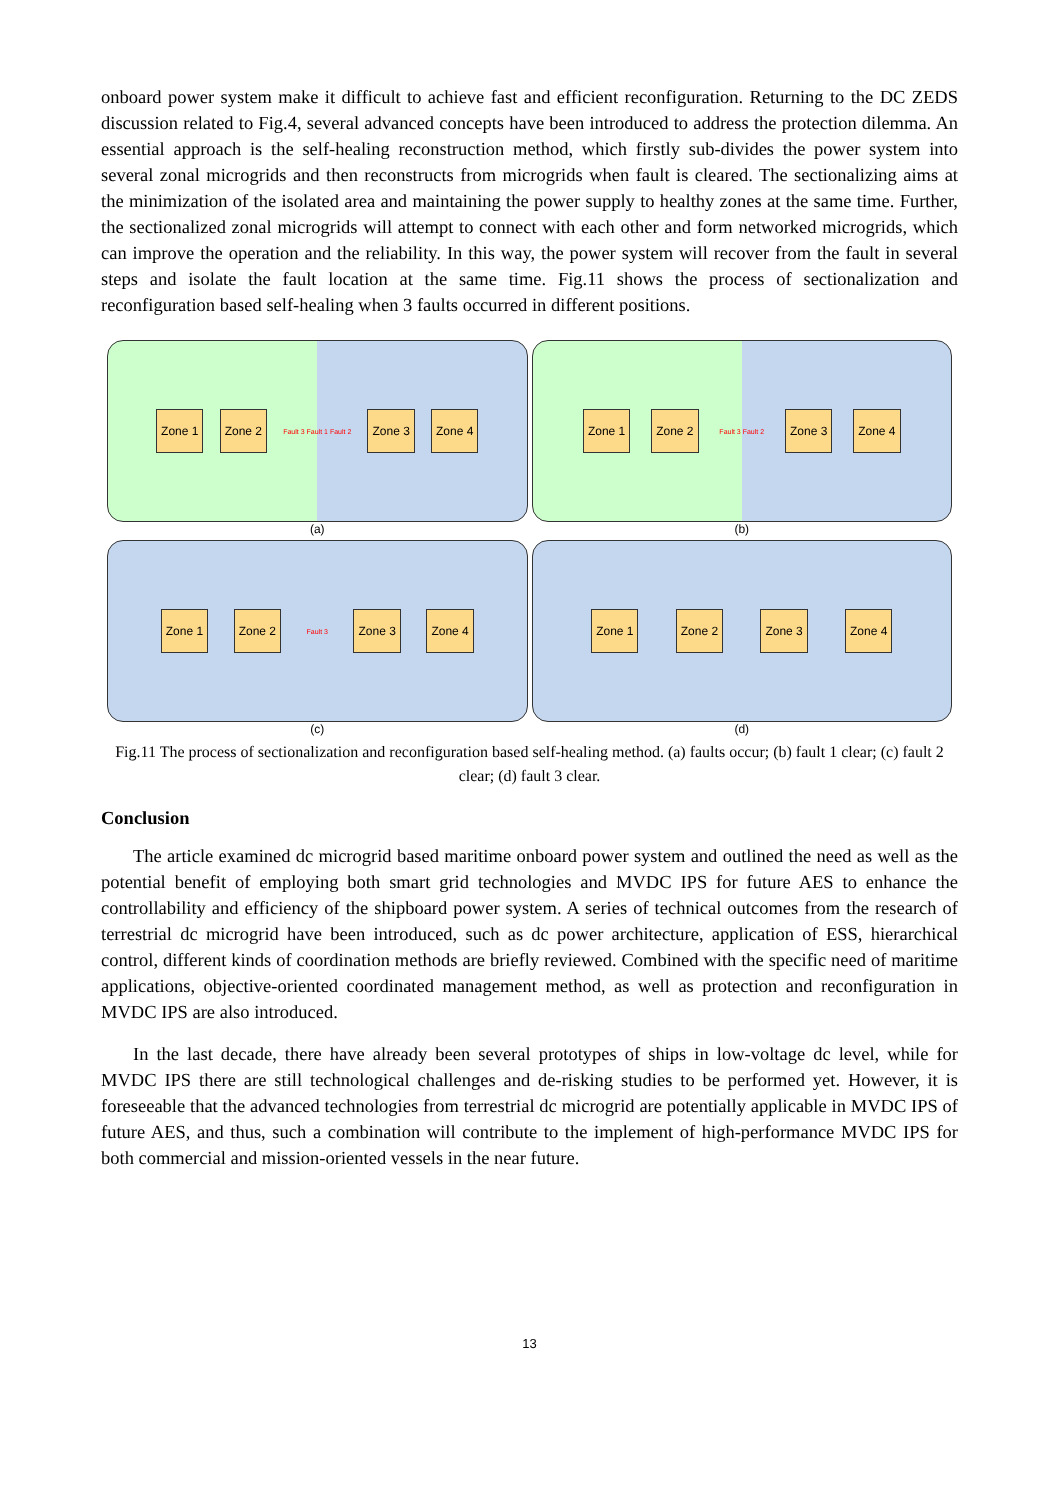onboard power system make it difficult to achieve fast and efficient reconfiguration. Returning to the DC ZEDS discussion related to Fig.4, several advanced concepts have been introduced to address the protection dilemma. An essential approach is the self-healing reconstruction method, which firstly sub-divides the power system into several zonal microgrids and then reconstructs from microgrids when fault is cleared. The sectionalizing aims at the minimization of the isolated area and maintaining the power supply to healthy zones at the same time. Further, the sectionalized zonal microgrids will attempt to connect with each other and form networked microgrids, which can improve the operation and the reliability. In this way, the power system will recover from the fault in several steps and isolate the fault location at the same time. Fig.11 shows the process of sectionalization and reconfiguration based self-healing when 3 faults occurred in different positions.
Zone 1 Zone 2 Fault 3 Fault 1 Fault 2 Zone 3 Zone 4
(a)
Zone 1 Zone 2 Fault 3 Fault 2 Zone 3 Zone 4
(b)
Zone 1 Zone 2 Fault 3 Zone 3 Zone 4
(c)
Zone 1 Zone 2 Zone 3 Zone 4
(d)
Fig.11 The process of sectionalization and reconfiguration based self-healing method. (a) faults occur; (b) fault 1 clear; (c) fault 2 clear; (d) fault 3 clear.
Conclusion
The article examined dc microgrid based maritime onboard power system and outlined the need as well as the potential benefit of employing both smart grid technologies and MVDC IPS for future AES to enhance the controllability and efficiency of the shipboard power system. A series of technical outcomes from the research of terrestrial dc microgrid have been introduced, such as dc power architecture, application of ESS, hierarchical control, different kinds of coordination methods are briefly reviewed. Combined with the specific need of maritime applications, objective-oriented coordinated management method, as well as protection and reconfiguration in MVDC IPS are also introduced.
In the last decade, there have already been several prototypes of ships in low-voltage dc level, while for MVDC IPS there are still technological challenges and de-risking studies to be performed yet. However, it is foreseeable that the advanced technologies from terrestrial dc microgrid are potentially applicable in MVDC IPS of future AES, and thus, such a combination will contribute to the implement of high-performance MVDC IPS for both commercial and mission-oriented vessels in the near future.
13